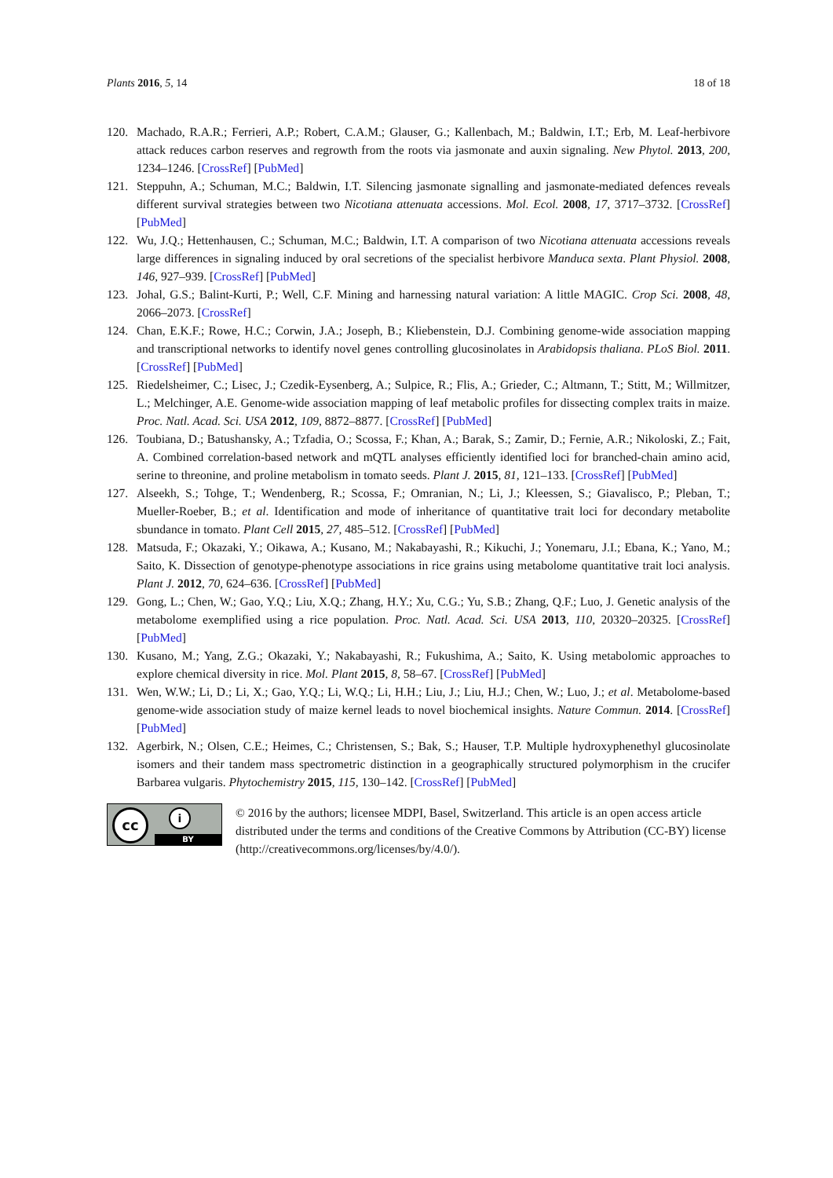Plants 2016, 5, 14 18 of 18
120. Machado, R.A.R.; Ferrieri, A.P.; Robert, C.A.M.; Glauser, G.; Kallenbach, M.; Baldwin, I.T.; Erb, M. Leaf-herbivore attack reduces carbon reserves and regrowth from the roots via jasmonate and auxin signaling. New Phytol. 2013, 200, 1234–1246. [CrossRef] [PubMed]
121. Steppuhn, A.; Schuman, M.C.; Baldwin, I.T. Silencing jasmonate signalling and jasmonate-mediated defences reveals different survival strategies between two Nicotiana attenuata accessions. Mol. Ecol. 2008, 17, 3717–3732. [CrossRef] [PubMed]
122. Wu, J.Q.; Hettenhausen, C.; Schuman, M.C.; Baldwin, I.T. A comparison of two Nicotiana attenuata accessions reveals large differences in signaling induced by oral secretions of the specialist herbivore Manduca sexta. Plant Physiol. 2008, 146, 927–939. [CrossRef] [PubMed]
123. Johal, G.S.; Balint-Kurti, P.; Well, C.F. Mining and harnessing natural variation: A little MAGIC. Crop Sci. 2008, 48, 2066–2073. [CrossRef]
124. Chan, E.K.F.; Rowe, H.C.; Corwin, J.A.; Joseph, B.; Kliebenstein, D.J. Combining genome-wide association mapping and transcriptional networks to identify novel genes controlling glucosinolates in Arabidopsis thaliana. PLoS Biol. 2011. [CrossRef] [PubMed]
125. Riedelsheimer, C.; Lisec, J.; Czedik-Eysenberg, A.; Sulpice, R.; Flis, A.; Grieder, C.; Altmann, T.; Stitt, M.; Willmitzer, L.; Melchinger, A.E. Genome-wide association mapping of leaf metabolic profiles for dissecting complex traits in maize. Proc. Natl. Acad. Sci. USA 2012, 109, 8872–8877. [CrossRef] [PubMed]
126. Toubiana, D.; Batushansky, A.; Tzfadia, O.; Scossa, F.; Khan, A.; Barak, S.; Zamir, D.; Fernie, A.R.; Nikoloski, Z.; Fait, A. Combined correlation-based network and mQTL analyses efficiently identified loci for branched-chain amino acid, serine to threonine, and proline metabolism in tomato seeds. Plant J. 2015, 81, 121–133. [CrossRef] [PubMed]
127. Alseekh, S.; Tohge, T.; Wendenberg, R.; Scossa, F.; Omranian, N.; Li, J.; Kleessen, S.; Giavalisco, P.; Pleban, T.; Mueller-Roeber, B.; et al. Identification and mode of inheritance of quantitative trait loci for decondary metabolite sbundance in tomato. Plant Cell 2015, 27, 485–512. [CrossRef] [PubMed]
128. Matsuda, F.; Okazaki, Y.; Oikawa, A.; Kusano, M.; Nakabayashi, R.; Kikuchi, J.; Yonemaru, J.I.; Ebana, K.; Yano, M.; Saito, K. Dissection of genotype-phenotype associations in rice grains using metabolome quantitative trait loci analysis. Plant J. 2012, 70, 624–636. [CrossRef] [PubMed]
129. Gong, L.; Chen, W.; Gao, Y.Q.; Liu, X.Q.; Zhang, H.Y.; Xu, C.G.; Yu, S.B.; Zhang, Q.F.; Luo, J. Genetic analysis of the metabolome exemplified using a rice population. Proc. Natl. Acad. Sci. USA 2013, 110, 20320–20325. [CrossRef] [PubMed]
130. Kusano, M.; Yang, Z.G.; Okazaki, Y.; Nakabayashi, R.; Fukushima, A.; Saito, K. Using metabolomic approaches to explore chemical diversity in rice. Mol. Plant 2015, 8, 58–67. [CrossRef] [PubMed]
131. Wen, W.W.; Li, D.; Li, X.; Gao, Y.Q.; Li, W.Q.; Li, H.H.; Liu, J.; Liu, H.J.; Chen, W.; Luo, J.; et al. Metabolome-based genome-wide association study of maize kernel leads to novel biochemical insights. Nature Commun. 2014. [CrossRef] [PubMed]
132. Agerbirk, N.; Olsen, C.E.; Heimes, C.; Christensen, S.; Bak, S.; Hauser, T.P. Multiple hydroxyphenethyl glucosinolate isomers and their tandem mass spectrometric distinction in a geographically structured polymorphism in the crucifer Barbarea vulgaris. Phytochemistry 2015, 115, 130–142. [CrossRef] [PubMed]
cc i
BY
© 2016 by the authors; licensee MDPI, Basel, Switzerland. This article is an open access article distributed under the terms and conditions of the Creative Commons by Attribution (CC-BY) license (http://creativecommons.org/licenses/by/4.0/).